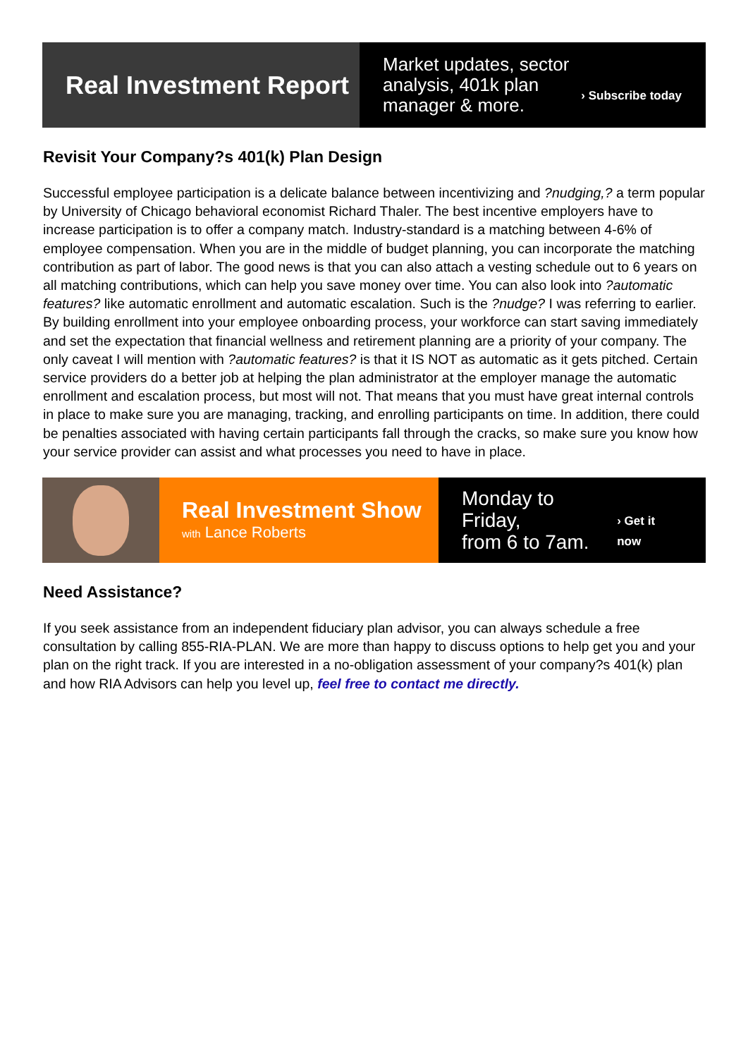Real Investment Report
Market updates, sector
analysis, 401k plan
manager & more.
› Subscribe today
Revisit Your Company?s 401(k) Plan Design
Successful employee participation is a delicate balance between incentivizing and ?nudging,? a term popular by University of Chicago behavioral economist Richard Thaler. The best incentive employers have to increase participation is to offer a company match. Industry-standard is a matching between 4-6% of employee compensation. When you are in the middle of budget planning, you can incorporate the matching contribution as part of labor. The good news is that you can also attach a vesting schedule out to 6 years on all matching contributions, which can help you save money over time. You can also look into ?automatic features? like automatic enrollment and automatic escalation. Such is the ?nudge? I was referring to earlier. By building enrollment into your employee onboarding process, your workforce can start saving immediately and set the expectation that financial wellness and retirement planning are a priority of your company. The only caveat I will mention with ?automatic features? is that it IS NOT as automatic as it gets pitched. Certain service providers do a better job at helping the plan administrator at the employer manage the automatic enrollment and escalation process, but most will not. That means that you must have great internal controls in place to make sure you are managing, tracking, and enrolling participants on time. In addition, there could be penalties associated with having certain participants fall through the cracks, so make sure you know how your service provider can assist and what processes you need to have in place.
Real Investment Show
with Lance Roberts
Monday to Friday,
from 6 to 7am.
› Get it now
Need Assistance?
If you seek assistance from an independent fiduciary plan advisor, you can always schedule a free consultation by calling 855-RIA-PLAN. We are more than happy to discuss options to help get you and your plan on the right track. If you are interested in a no-obligation assessment of your company?s 401(k) plan and how RIA Advisors can help you level up, feel free to contact me directly.